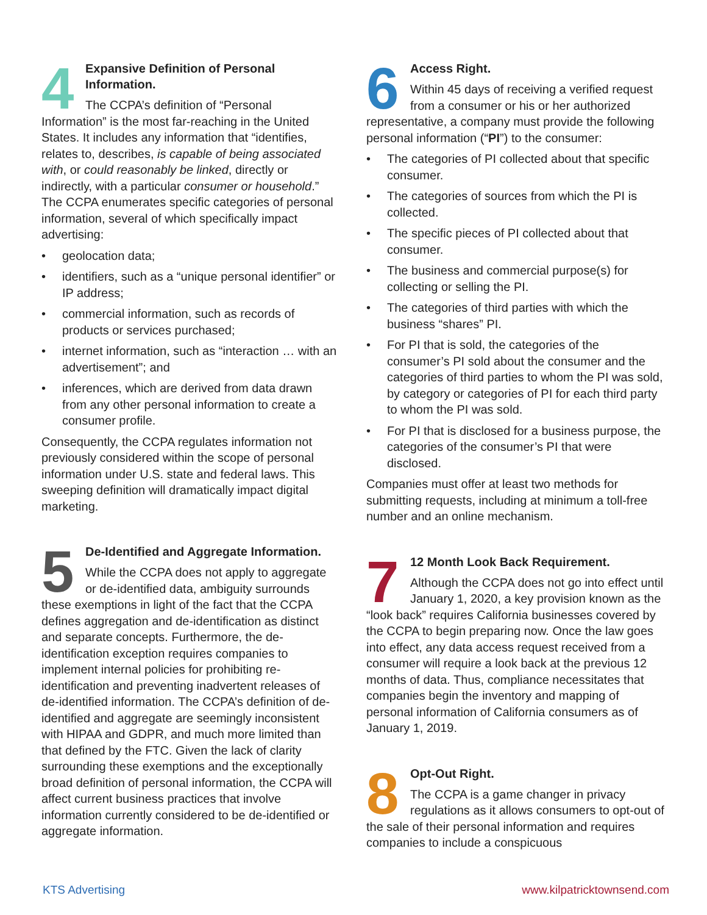4
Expansive Definition of Personal Information.
The CCPA’s definition of “Personal Information” is the most far-reaching in the United States. It includes any information that “identifies, relates to, describes, is capable of being associated with, or could reasonably be linked, directly or indirectly, with a particular consumer or household.” The CCPA enumerates specific categories of personal information, several of which specifically impact advertising:
• geolocation data;
• identifiers, such as a “unique personal identifier” or IP address;
• commercial information, such as records of products or services purchased;
• internet information, such as “interaction … with an advertisement”; and
• inferences, which are derived from data drawn from any other personal information to create a consumer profile.
Consequently, the CCPA regulates information not previously considered within the scope of personal information under U.S. state and federal laws. This sweeping definition will dramatically impact digital marketing.
5
De-Identified and Aggregate Information.
While the CCPA does not apply to aggregate or de-identified data, ambiguity surrounds these exemptions in light of the fact that the CCPA defines aggregation and de-identification as distinct and separate concepts. Furthermore, the de-identification exception requires companies to implement internal policies for prohibiting re-identification and preventing inadvertent releases of de-identified information. The CCPA’s definition of de-identified and aggregate are seemingly inconsistent with HIPAA and GDPR, and much more limited than that defined by the FTC. Given the lack of clarity surrounding these exemptions and the exceptionally broad definition of personal information, the CCPA will affect current business practices that involve information currently considered to be de-identified or aggregate information.
6
Access Right.
Within 45 days of receiving a verified request from a consumer or his or her authorized representative, a company must provide the following personal information (“PI”) to the consumer:
• The categories of PI collected about that specific consumer.
• The categories of sources from which the PI is collected.
• The specific pieces of PI collected about that consumer.
• The business and commercial purpose(s) for collecting or selling the PI.
• The categories of third parties with which the business “shares” PI.
• For PI that is sold, the categories of the consumer’s PI sold about the consumer and the categories of third parties to whom the PI was sold, by category or categories of PI for each third party to whom the PI was sold.
• For PI that is disclosed for a business purpose, the categories of the consumer’s PI that were disclosed.
Companies must offer at least two methods for submitting requests, including at minimum a toll-free number and an online mechanism.
7
12 Month Look Back Requirement.
Although the CCPA does not go into effect until January 1, 2020, a key provision known as the “look back” requires California businesses covered by the CCPA to begin preparing now. Once the law goes into effect, any data access request received from a consumer will require a look back at the previous 12 months of data. Thus, compliance necessitates that companies begin the inventory and mapping of personal information of California consumers as of January 1, 2019.
8
Opt-Out Right.
The CCPA is a game changer in privacy regulations as it allows consumers to opt-out of the sale of their personal information and requires companies to include a conspicuous
KTS Advertising www.kilpatricktownsend.com